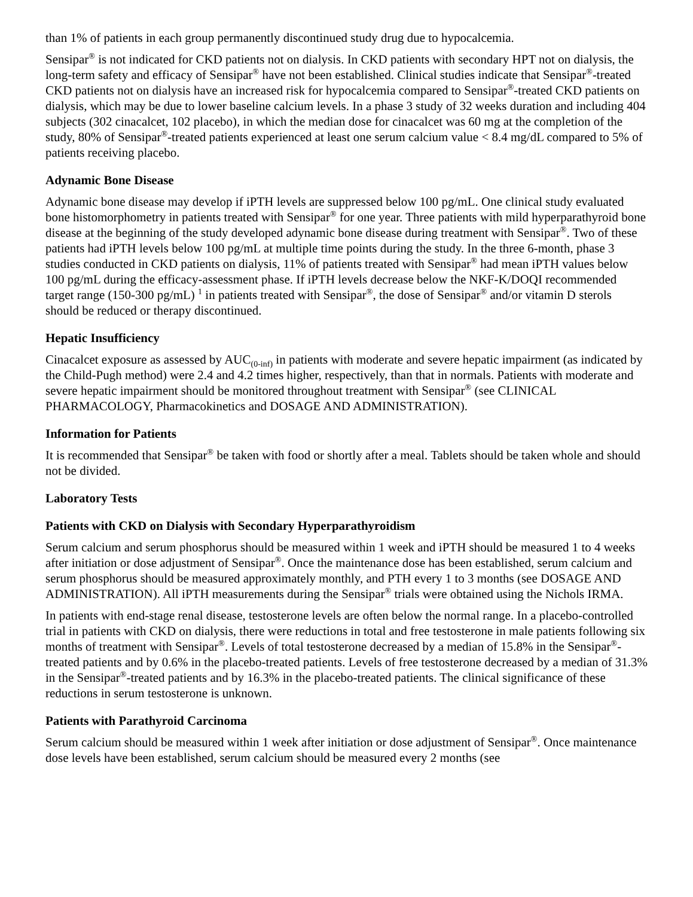than 1% of patients in each group permanently discontinued study drug due to hypocalcemia.
Sensipar<sup>®</sup> is not indicated for CKD patients not on dialysis. In CKD patients with secondary HPT not on dialysis, the long-term safety and efficacy of Sensipar<sup>®</sup> have not been established. Clinical studies indicate that Sensipar<sup>®</sup>-treated CKD patients not on dialysis have an increased risk for hypocalcemia compared to Sensipar<sup>®</sup>-treated CKD patients on dialysis, which may be due to lower baseline calcium levels. In a phase 3 study of 32 weeks duration and including 404 subjects (302 cinacalcet, 102 placebo), in which the median dose for cinacalcet was 60 mg at the completion of the study, 80% of Sensipar<sup>®</sup>-treated patients experienced at least one serum calcium value < 8.4 mg/dL compared to 5% of patients receiving placebo.
Adynamic Bone Disease
Adynamic bone disease may develop if iPTH levels are suppressed below 100 pg/mL. One clinical study evaluated bone histomorphometry in patients treated with Sensipar<sup>®</sup> for one year. Three patients with mild hyperparathyroid bone disease at the beginning of the study developed adynamic bone disease during treatment with Sensipar<sup>®</sup>. Two of these patients had iPTH levels below 100 pg/mL at multiple time points during the study. In the three 6-month, phase 3 studies conducted in CKD patients on dialysis, 11% of patients treated with Sensipar<sup>®</sup> had mean iPTH values below 100 pg/mL during the efficacy-assessment phase. If iPTH levels decrease below the NKF-K/DOQI recommended target range (150-300 pg/mL) <sup>1</sup> in patients treated with Sensipar<sup>®</sup>, the dose of Sensipar<sup>®</sup> and/or vitamin D sterols should be reduced or therapy discontinued.
Hepatic Insufficiency
Cinacalcet exposure as assessed by AUC<sub>(0-inf)</sub> in patients with moderate and severe hepatic impairment (as indicated by the Child-Pugh method) were 2.4 and 4.2 times higher, respectively, than that in normals. Patients with moderate and severe hepatic impairment should be monitored throughout treatment with Sensipar<sup>®</sup> (see CLINICAL PHARMACOLOGY, Pharmacokinetics and DOSAGE AND ADMINISTRATION).
Information for Patients
It is recommended that Sensipar<sup>®</sup> be taken with food or shortly after a meal. Tablets should be taken whole and should not be divided.
Laboratory Tests
Patients with CKD on Dialysis with Secondary Hyperparathyroidism
Serum calcium and serum phosphorus should be measured within 1 week and iPTH should be measured 1 to 4 weeks after initiation or dose adjustment of Sensipar<sup>®</sup>. Once the maintenance dose has been established, serum calcium and serum phosphorus should be measured approximately monthly, and PTH every 1 to 3 months (see DOSAGE AND ADMINISTRATION). All iPTH measurements during the Sensipar<sup>®</sup> trials were obtained using the Nichols IRMA.
In patients with end-stage renal disease, testosterone levels are often below the normal range. In a placebo-controlled trial in patients with CKD on dialysis, there were reductions in total and free testosterone in male patients following six months of treatment with Sensipar<sup>®</sup>. Levels of total testosterone decreased by a median of 15.8% in the Sensipar<sup>®</sup>-treated patients and by 0.6% in the placebo-treated patients. Levels of free testosterone decreased by a median of 31.3% in the Sensipar<sup>®</sup>-treated patients and by 16.3% in the placebo-treated patients. The clinical significance of these reductions in serum testosterone is unknown.
Patients with Parathyroid Carcinoma
Serum calcium should be measured within 1 week after initiation or dose adjustment of Sensipar<sup>®</sup>. Once maintenance dose levels have been established, serum calcium should be measured every 2 months (see